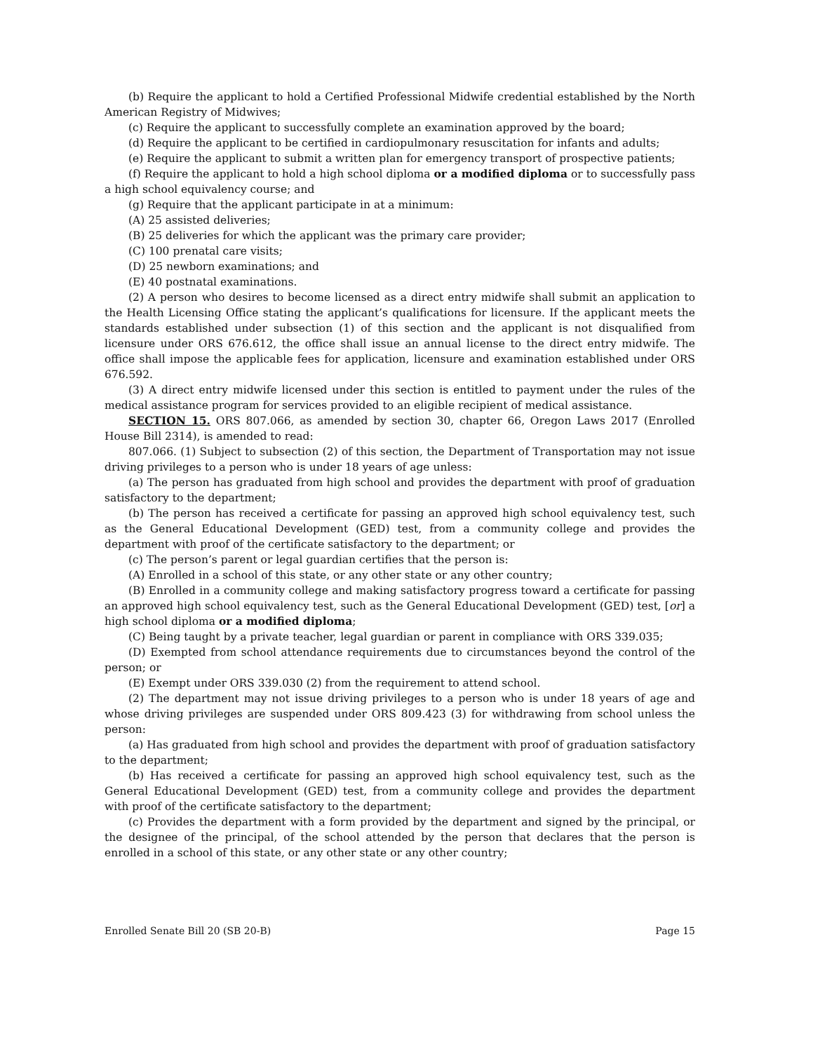(b) Require the applicant to hold a Certified Professional Midwife credential established by the North American Registry of Midwives;
(c) Require the applicant to successfully complete an examination approved by the board;
(d) Require the applicant to be certified in cardiopulmonary resuscitation for infants and adults;
(e) Require the applicant to submit a written plan for emergency transport of prospective patients;
(f) Require the applicant to hold a high school diploma or a modified diploma or to successfully pass a high school equivalency course; and
(g) Require that the applicant participate in at a minimum:
(A) 25 assisted deliveries;
(B) 25 deliveries for which the applicant was the primary care provider;
(C) 100 prenatal care visits;
(D) 25 newborn examinations; and
(E) 40 postnatal examinations.
(2) A person who desires to become licensed as a direct entry midwife shall submit an application to the Health Licensing Office stating the applicant’s qualifications for licensure. If the applicant meets the standards established under subsection (1) of this section and the applicant is not disqualified from licensure under ORS 676.612, the office shall issue an annual license to the direct entry midwife. The office shall impose the applicable fees for application, licensure and examination established under ORS 676.592.
(3) A direct entry midwife licensed under this section is entitled to payment under the rules of the medical assistance program for services provided to an eligible recipient of medical assistance.
SECTION 15. ORS 807.066, as amended by section 30, chapter 66, Oregon Laws 2017 (Enrolled House Bill 2314), is amended to read:
807.066. (1) Subject to subsection (2) of this section, the Department of Transportation may not issue driving privileges to a person who is under 18 years of age unless:
(a) The person has graduated from high school and provides the department with proof of graduation satisfactory to the department;
(b) The person has received a certificate for passing an approved high school equivalency test, such as the General Educational Development (GED) test, from a community college and provides the department with proof of the certificate satisfactory to the department; or
(c) The person’s parent or legal guardian certifies that the person is:
(A) Enrolled in a school of this state, or any other state or any other country;
(B) Enrolled in a community college and making satisfactory progress toward a certificate for passing an approved high school equivalency test, such as the General Educational Development (GED) test, [or] a high school diploma or a modified diploma;
(C) Being taught by a private teacher, legal guardian or parent in compliance with ORS 339.035;
(D) Exempted from school attendance requirements due to circumstances beyond the control of the person; or
(E) Exempt under ORS 339.030 (2) from the requirement to attend school.
(2) The department may not issue driving privileges to a person who is under 18 years of age and whose driving privileges are suspended under ORS 809.423 (3) for withdrawing from school unless the person:
(a) Has graduated from high school and provides the department with proof of graduation satisfactory to the department;
(b) Has received a certificate for passing an approved high school equivalency test, such as the General Educational Development (GED) test, from a community college and provides the department with proof of the certificate satisfactory to the department;
(c) Provides the department with a form provided by the department and signed by the principal, or the designee of the principal, of the school attended by the person that declares that the person is enrolled in a school of this state, or any other state or any other country;
Enrolled Senate Bill 20 (SB 20-B) Page 15